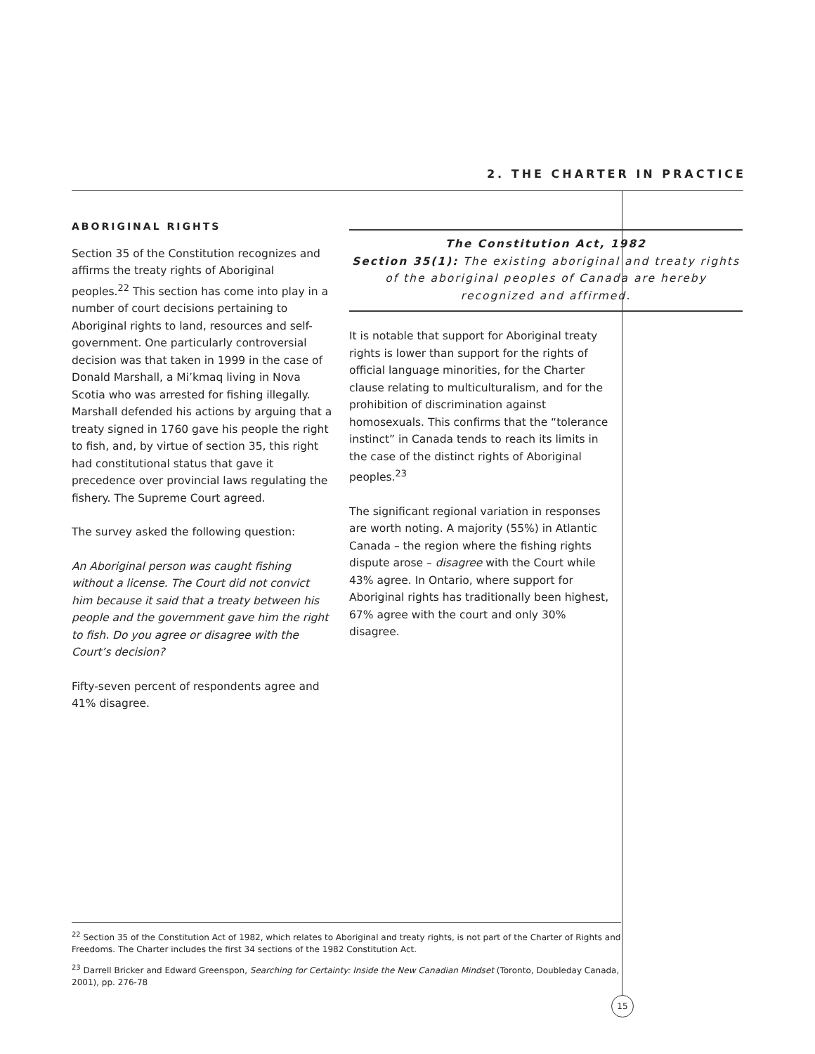2. THE CHARTER IN PRACTICE
ABORIGINAL RIGHTS
Section 35 of the Constitution recognizes and affirms the treaty rights of Aboriginal peoples.<sup>22</sup> This section has come into play in a number of court decisions pertaining to Aboriginal rights to land, resources and self-government. One particularly controversial decision was that taken in 1999 in the case of Donald Marshall, a Mi’kmaq living in Nova Scotia who was arrested for fishing illegally. Marshall defended his actions by arguing that a treaty signed in 1760 gave his people the right to fish, and, by virtue of section 35, this right had constitutional status that gave it precedence over provincial laws regulating the fishery. The Supreme Court agreed.
The survey asked the following question:
An Aboriginal person was caught fishing without a license. The Court did not convict him because it said that a treaty between his people and the government gave him the right to fish. Do you agree or disagree with the Court’s decision?
Fifty-seven percent of respondents agree and 41% disagree.
The Constitution Act, 1982
Section 35(1): The existing aboriginal and treaty rights of the aboriginal peoples of Canada are hereby recognized and affirmed.
It is notable that support for Aboriginal treaty rights is lower than support for the rights of official language minorities, for the Charter clause relating to multiculturalism, and for the prohibition of discrimination against homosexuals. This confirms that the “tolerance instinct” in Canada tends to reach its limits in the case of the distinct rights of Aboriginal peoples.<sup>23</sup>
The significant regional variation in responses are worth noting. A majority (55%) in Atlantic Canada – the region where the fishing rights dispute arose – disagree with the Court while 43% agree. In Ontario, where support for Aboriginal rights has traditionally been highest, 67% agree with the court and only 30% disagree.
<sup>22</sup> Section 35 of the Constitution Act of 1982, which relates to Aboriginal and treaty rights, is not part of the Charter of Rights and Freedoms. The Charter includes the first 34 sections of the 1982 Constitution Act.
<sup>23</sup> Darrell Bricker and Edward Greenspon, Searching for Certainty: Inside the New Canadian Mindset (Toronto, Doubleday Canada, 2001), pp. 276-78
15